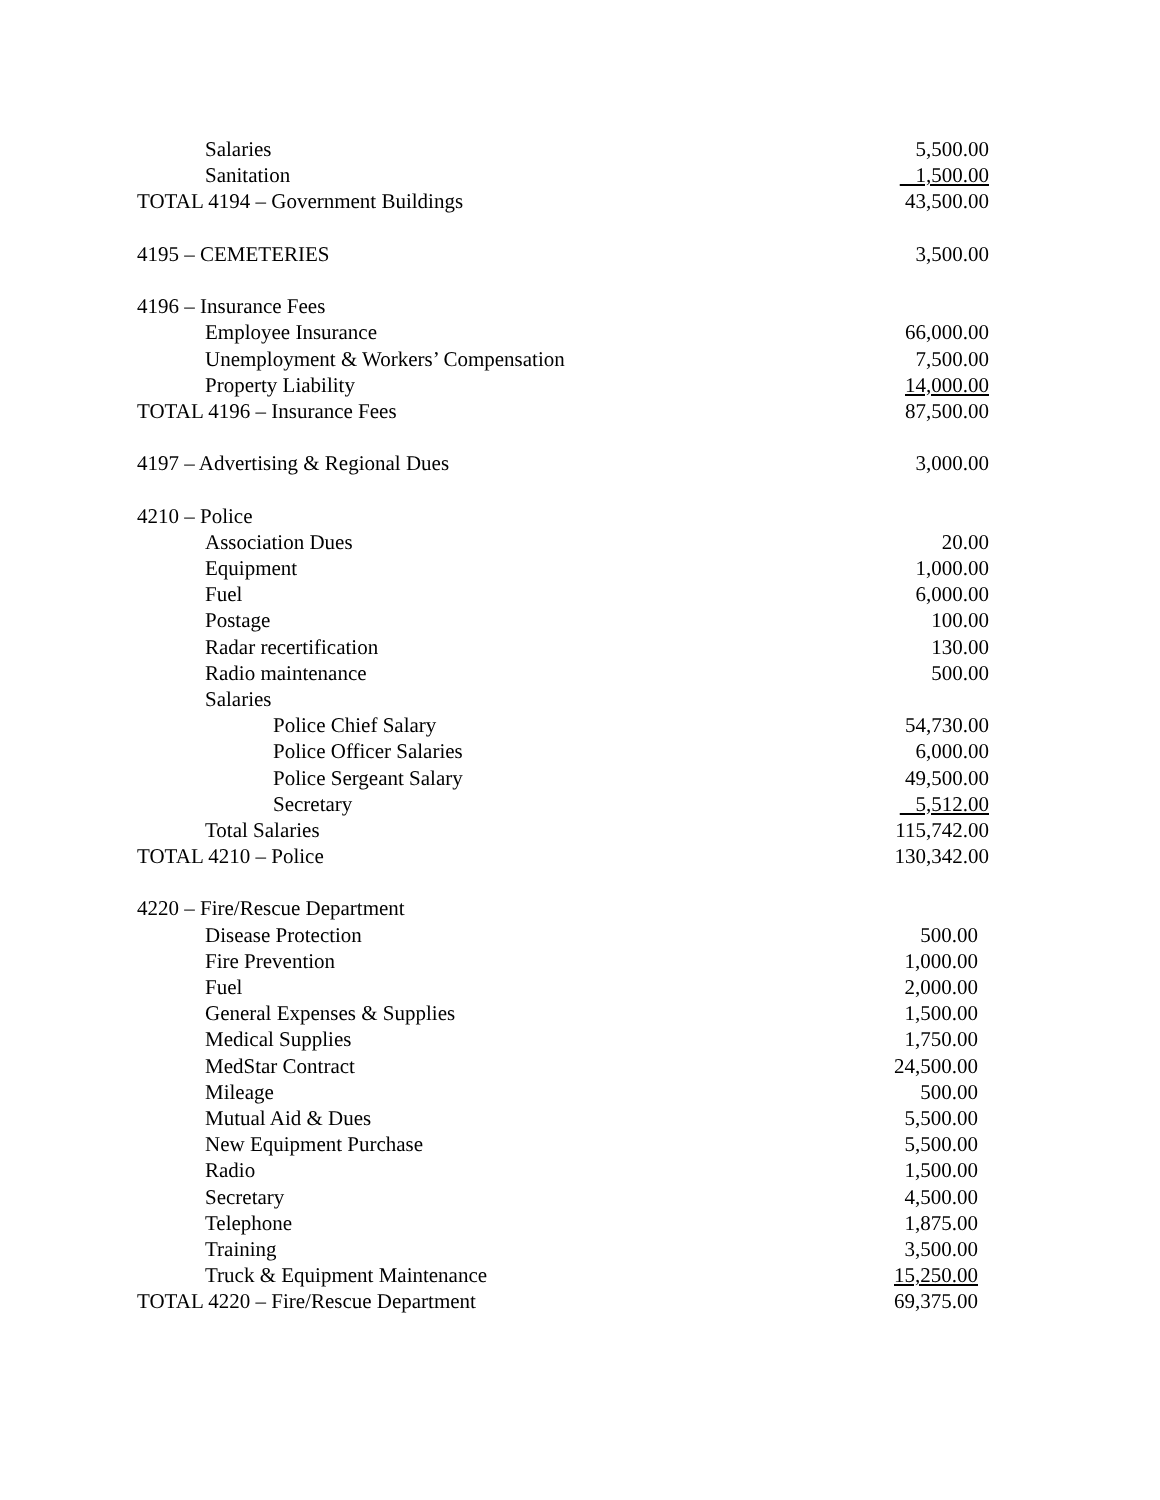| Salaries | 5,500.00 |
| Sanitation | 1,500.00 |
| TOTAL 4194 – Government Buildings | 43,500.00 |
| 4195 – CEMETERIES | 3,500.00 |
| 4196 – Insurance Fees | |
| Employee Insurance | 66,000.00 |
| Unemployment & Workers’ Compensation | 7,500.00 |
| Property Liability | 14,000.00 |
| TOTAL 4196 – Insurance Fees | 87,500.00 |
| 4197 – Advertising & Regional Dues | 3,000.00 |
| 4210 – Police | |
| Association Dues | 20.00 |
| Equipment | 1,000.00 |
| Fuel | 6,000.00 |
| Postage | 100.00 |
| Radar recertification | 130.00 |
| Radio maintenance | 500.00 |
| Salaries | |
| Police Chief Salary | 54,730.00 |
| Police Officer Salaries | 6,000.00 |
| Police Sergeant Salary | 49,500.00 |
| Secretary | 5,512.00 |
| Total Salaries | 115,742.00 |
| TOTAL 4210 – Police | 130,342.00 |
| 4220 – Fire/Rescue Department | |
| Disease Protection | 500.00 |
| Fire Prevention | 1,000.00 |
| Fuel | 2,000.00 |
| General Expenses & Supplies | 1,500.00 |
| Medical Supplies | 1,750.00 |
| MedStar Contract | 24,500.00 |
| Mileage | 500.00 |
| Mutual Aid & Dues | 5,500.00 |
| New Equipment Purchase | 5,500.00 |
| Radio | 1,500.00 |
| Secretary | 4,500.00 |
| Telephone | 1,875.00 |
| Training | 3,500.00 |
| Truck & Equipment Maintenance | 15,250.00 |
| TOTAL 4220 – Fire/Rescue Department | 69,375.00 |